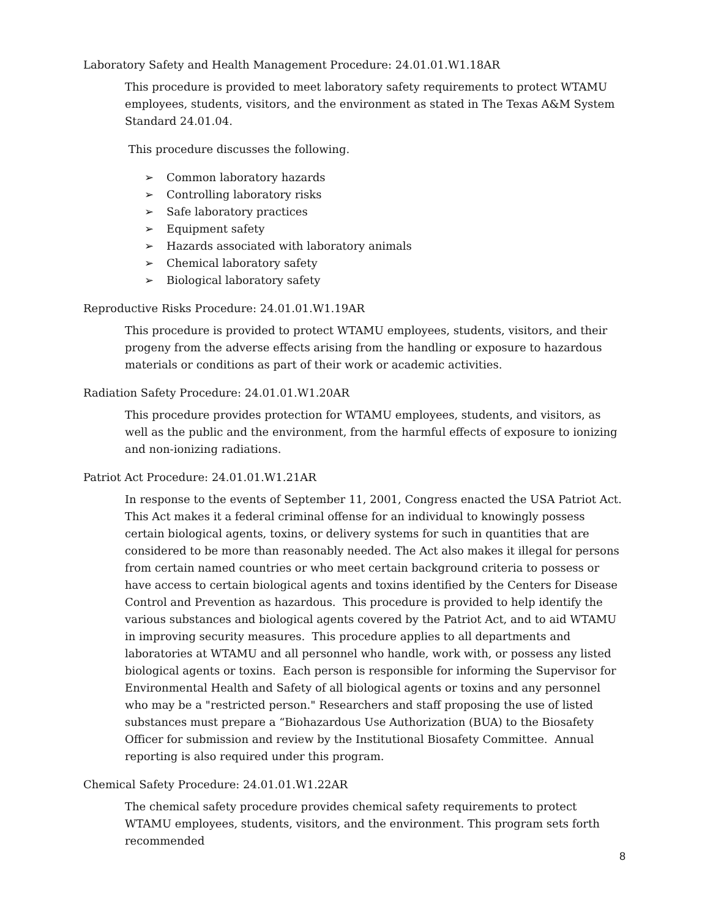Laboratory Safety and Health Management Procedure: 24.01.01.W1.18AR
This procedure is provided to meet laboratory safety requirements to protect WTAMU employees, students, visitors, and the environment as stated in The Texas A&M System Standard 24.01.04.
This procedure discusses the following.
➢ Common laboratory hazards
➢ Controlling laboratory risks
➢ Safe laboratory practices
➢ Equipment safety
➢ Hazards associated with laboratory animals
➢ Chemical laboratory safety
➢ Biological laboratory safety
Reproductive Risks Procedure: 24.01.01.W1.19AR
This procedure is provided to protect WTAMU employees, students, visitors, and their progeny from the adverse effects arising from the handling or exposure to hazardous materials or conditions as part of their work or academic activities.
Radiation Safety Procedure: 24.01.01.W1.20AR
This procedure provides protection for WTAMU employees, students, and visitors, as well as the public and the environment, from the harmful effects of exposure to ionizing and non-ionizing radiations.
Patriot Act Procedure: 24.01.01.W1.21AR
In response to the events of September 11, 2001, Congress enacted the USA Patriot Act. This Act makes it a federal criminal offense for an individual to knowingly possess certain biological agents, toxins, or delivery systems for such in quantities that are considered to be more than reasonably needed. The Act also makes it illegal for persons from certain named countries or who meet certain background criteria to possess or have access to certain biological agents and toxins identified by the Centers for Disease Control and Prevention as hazardous. This procedure is provided to help identify the various substances and biological agents covered by the Patriot Act, and to aid WTAMU in improving security measures. This procedure applies to all departments and laboratories at WTAMU and all personnel who handle, work with, or possess any listed biological agents or toxins. Each person is responsible for informing the Supervisor for Environmental Health and Safety of all biological agents or toxins and any personnel who may be a "restricted person." Researchers and staff proposing the use of listed substances must prepare a “Biohazardous Use Authorization (BUA) to the Biosafety Officer for submission and review by the Institutional Biosafety Committee. Annual reporting is also required under this program.
Chemical Safety Procedure: 24.01.01.W1.22AR
The chemical safety procedure provides chemical safety requirements to protect WTAMU employees, students, visitors, and the environment. This program sets forth recommended
8